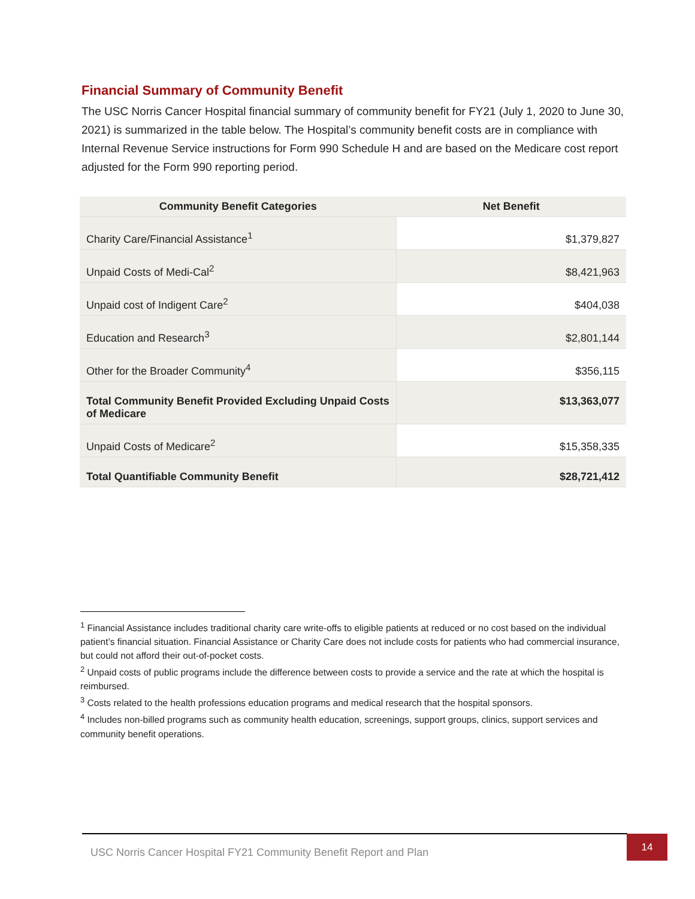Financial Summary of Community Benefit
The USC Norris Cancer Hospital financial summary of community benefit for FY21 (July 1, 2020 to June 30, 2021) is summarized in the table below. The Hospital’s community benefit costs are in compliance with Internal Revenue Service instructions for Form 990 Schedule H and are based on the Medicare cost report adjusted for the Form 990 reporting period.
| Community Benefit Categories | Net Benefit |
| --- | --- |
| Charity Care/Financial Assistance<sup>1</sup> | $1,379,827 |
| Unpaid Costs of Medi-Cal<sup>2</sup> | $8,421,963 |
| Unpaid cost of Indigent Care<sup>2</sup> | $404,038 |
| Education and Research<sup>3</sup> | $2,801,144 |
| Other for the Broader Community<sup>4</sup> | $356,115 |
| Total Community Benefit Provided Excluding Unpaid Costs of Medicare | $13,363,077 |
| Unpaid Costs of Medicare<sup>2</sup> | $15,358,335 |
| Total Quantifiable Community Benefit | $28,721,412 |
<sup>1</sup> Financial Assistance includes traditional charity care write-offs to eligible patients at reduced or no cost based on the individual patient’s financial situation. Financial Assistance or Charity Care does not include costs for patients who had commercial insurance, but could not afford their out-of-pocket costs.
<sup>2</sup> Unpaid costs of public programs include the difference between costs to provide a service and the rate at which the hospital is reimbursed.
<sup>3</sup> Costs related to the health professions education programs and medical research that the hospital sponsors.
<sup>4</sup> Includes non-billed programs such as community health education, screenings, support groups, clinics, support services and community benefit operations.
USC Norris Cancer Hospital FY21 Community Benefit Report and Plan 14